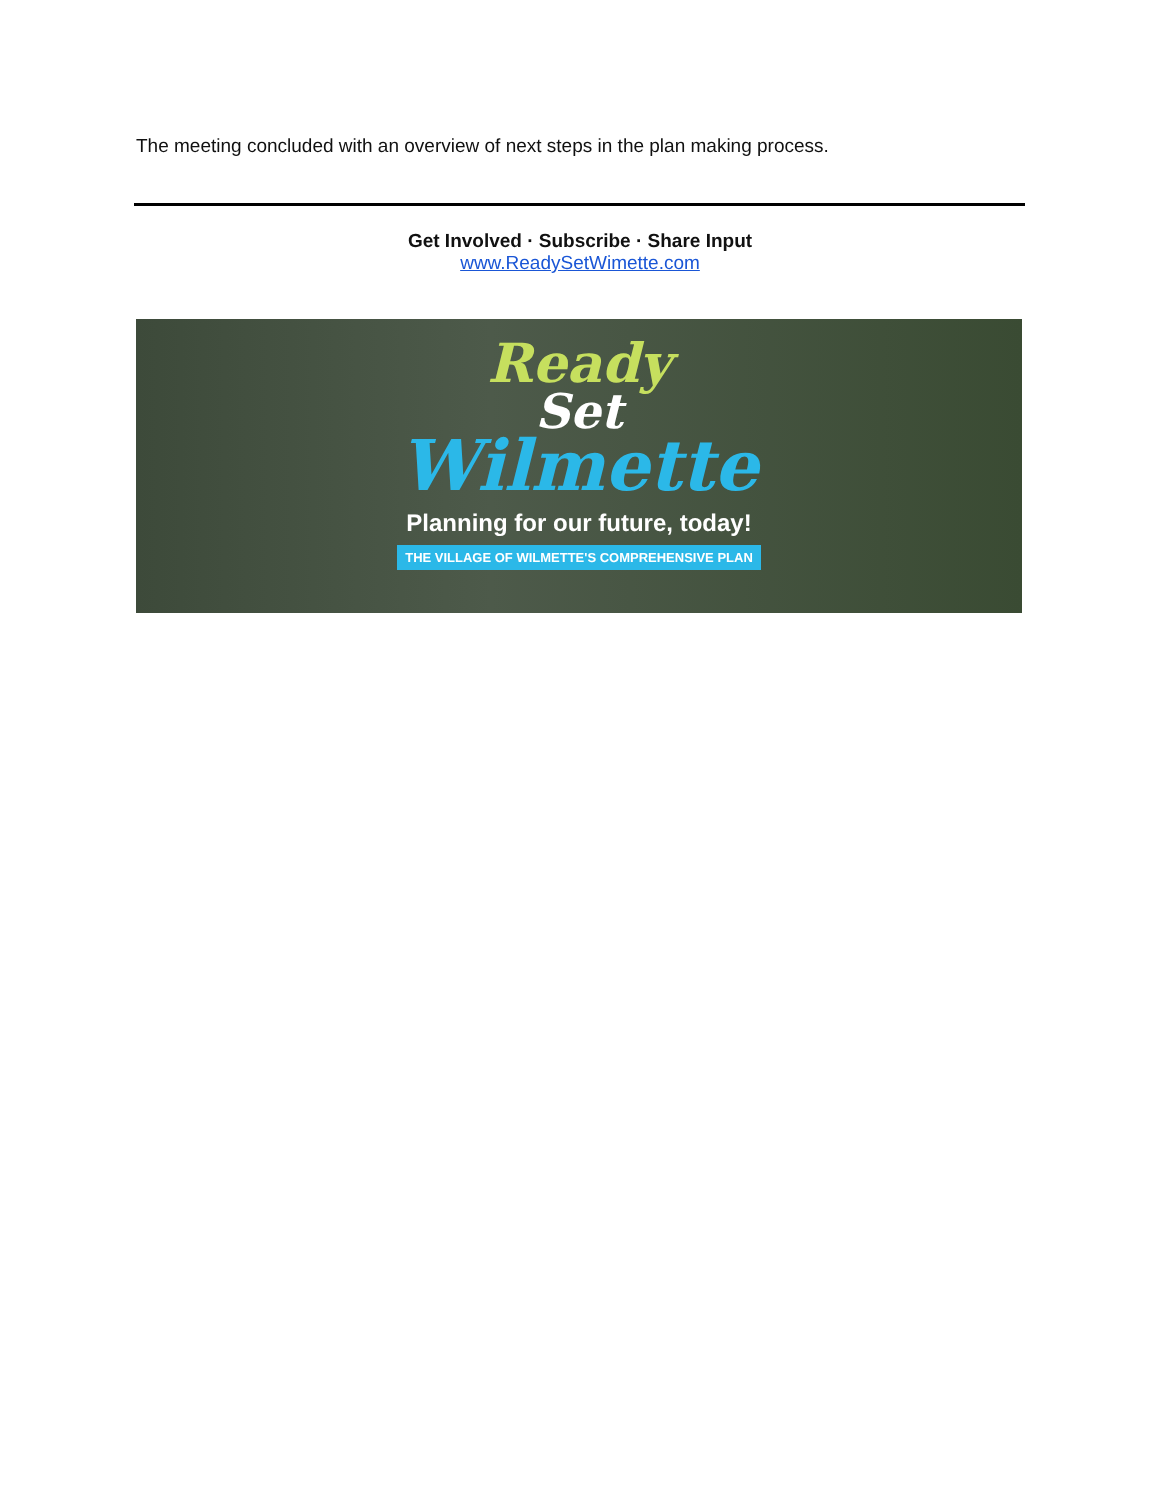The meeting concluded with an overview of next steps in the plan making process.
Get Involved · Subscribe · Share Input
www.ReadySetWimette.com
Ready
Set
Wilmette
Planning for our future, today!
THE VILLAGE OF WILMETTE'S COMPREHENSIVE PLAN